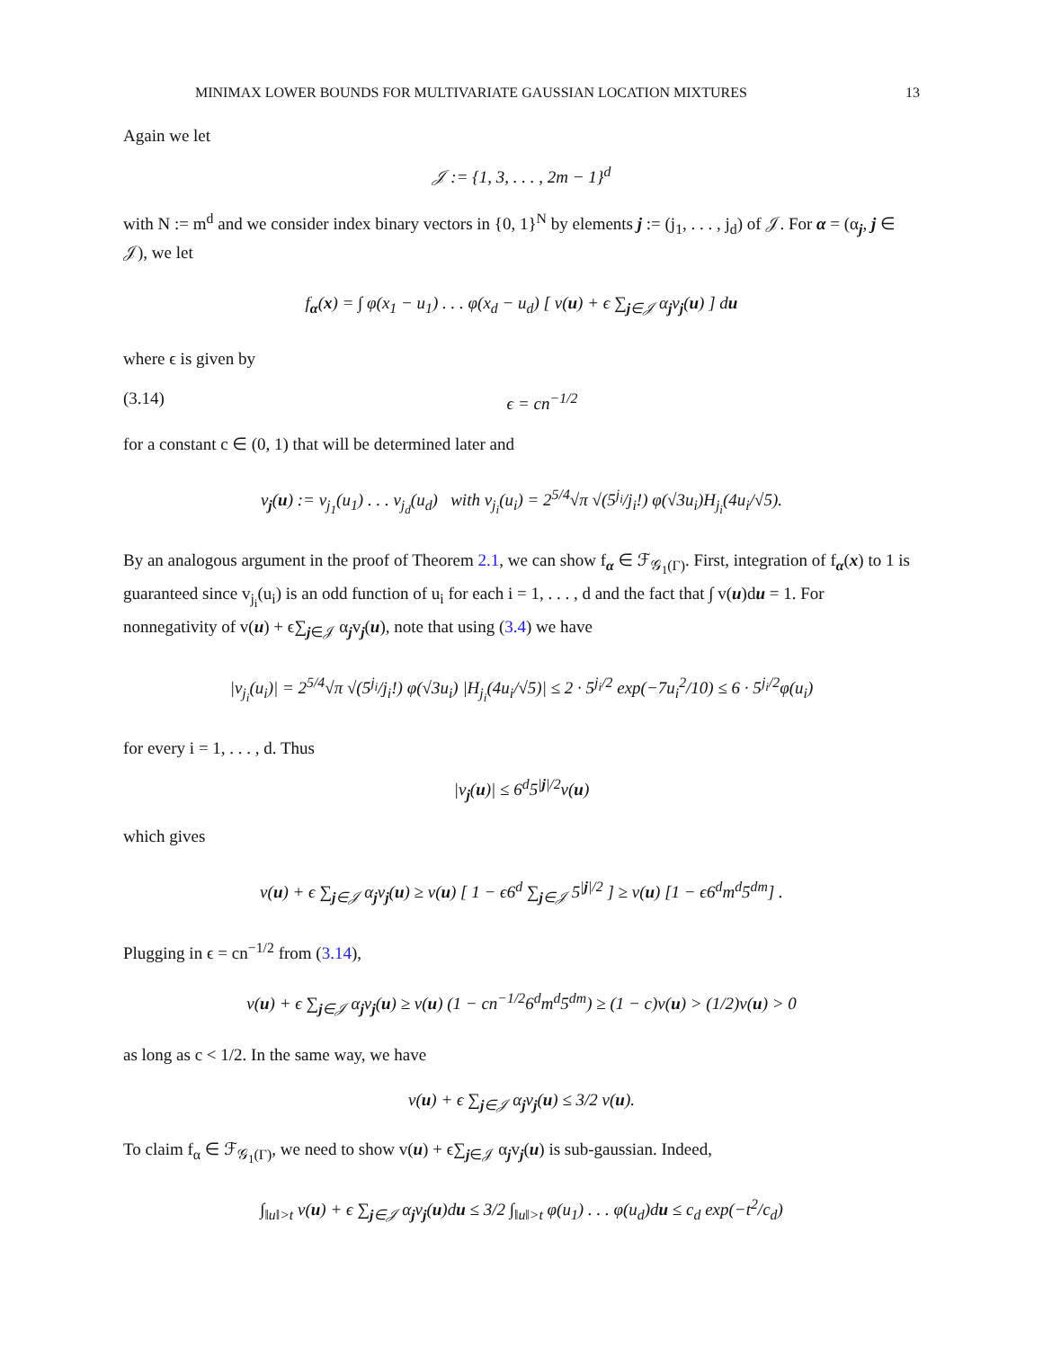MINIMAX LOWER BOUNDS FOR MULTIVARIATE GAUSSIAN LOCATION MIXTURES 13
Again we let
𝒥 := {1, 3, . . . , 2m − 1}<sup>d</sup>
with N := m<sup>d</sup> and we consider index binary vectors in {0, 1}<sup>N</sup> by elements j := (j<sub>1</sub>, . . . , j<sub>d</sub>) of 𝒥. For α = (α<sub>j</sub>, j ∈ 𝒥), we let
f<sub>α</sub>(x) = ∫ φ(x<sub>1</sub> − u<sub>1</sub>) . . . φ(x<sub>d</sub> − u<sub>d</sub>) [ v(u) + ϵ ∑<sub>j∈𝒥</sub> α<sub>j</sub>v<sub>j</sub>(u) ] du
where ϵ is given by
(3.14) ϵ = cn<sup>−1/2</sup>
for a constant c ∈ (0, 1) that will be determined later and
v<sub>j</sub>(u) := v<sub>j<sub>1</sub></sub>(u<sub>1</sub>) . . . v<sub>j<sub>d</sub></sub>(u<sub>d</sub>) with v<sub>j<sub>i</sub></sub>(u<sub>i</sub>) = 2<sup>5/4</sup>√π √(5<sup>j<sub>i</sub></sup>/j<sub>i</sub>!) φ(√3u<sub>i</sub>)H<sub>j<sub>i</sub></sub>(4u<sub>i</sub>/√5).
By an analogous argument in the proof of Theorem 2.1, we can show f<sub>α</sub> ∈ ℱ<sub>𝒢<sub>1</sub>(Γ)</sub>. First, integration of f<sub>α</sub>(x) to 1 is guaranteed since v<sub>j<sub>i</sub></sub>(u<sub>i</sub>) is an odd function of u<sub>i</sub> for each i = 1, . . . , d and the fact that ∫ v(u)du = 1. For nonnegativity of v(u) + ϵ∑<sub>j∈𝒥</sub> α<sub>j</sub>v<sub>j</sub>(u), note that using (3.4) we have
|v<sub>j<sub>i</sub></sub>(u<sub>i</sub>)| = 2<sup>5/4</sup>√π √(5<sup>j<sub>i</sub></sup>/j<sub>i</sub>!) φ(√3u<sub>i</sub>) |H<sub>j<sub>i</sub></sub>(4u<sub>i</sub>/√5)| ≤ 2 · 5<sup>j<sub>i</sub>/2</sup> exp(−7u<sub>i</sub><sup>2</sup>/10) ≤ 6 · 5<sup>j<sub>i</sub>/2</sup>φ(u<sub>i</sub>)
for every i = 1, . . . , d. Thus
|v<sub>j</sub>(u)| ≤ 6<sup>d</sup>5<sup>|j|/2</sup>v(u)
which gives
v(u) + ϵ ∑<sub>j∈𝒥</sub> α<sub>j</sub>v<sub>j</sub>(u) ≥ v(u) [ 1 − ϵ6<sup>d</sup> ∑<sub>j∈𝒥</sub> 5<sup>|j|/2</sup> ] ≥ v(u) [1 − ϵ6<sup>d</sup>m<sup>d</sup>5<sup>dm</sup>] .
Plugging in ϵ = cn<sup>−1/2</sup> from (3.14),
v(u) + ϵ ∑<sub>j∈𝒥</sub> α<sub>j</sub>v<sub>j</sub>(u) ≥ v(u) (1 − cn<sup>−1/2</sup>6<sup>d</sup>m<sup>d</sup>5<sup>dm</sup>) ≥ (1 − c)v(u) > (1/2)v(u) > 0
as long as c < 1/2. In the same way, we have
v(u) + ϵ ∑<sub>j∈𝒥</sub> α<sub>j</sub>v<sub>j</sub>(u) ≤ 3/2 v(u).
To claim f<sub>α</sub> ∈ ℱ<sub>𝒢<sub>1</sub>(Γ)</sub>, we need to show v(u) + ϵ∑<sub>j∈𝒥</sub> α<sub>j</sub>v<sub>j</sub>(u) is sub-gaussian. Indeed,
∫<sub>‖u‖>t</sub> v(u) + ϵ ∑<sub>j∈𝒥</sub> α<sub>j</sub>v<sub>j</sub>(u)du ≤ 3/2 ∫<sub>‖u‖>t</sub> φ(u<sub>1</sub>) . . . φ(u<sub>d</sub>)du ≤ c<sub>d</sub> exp(−t<sup>2</sup>/c<sub>d</sub>)